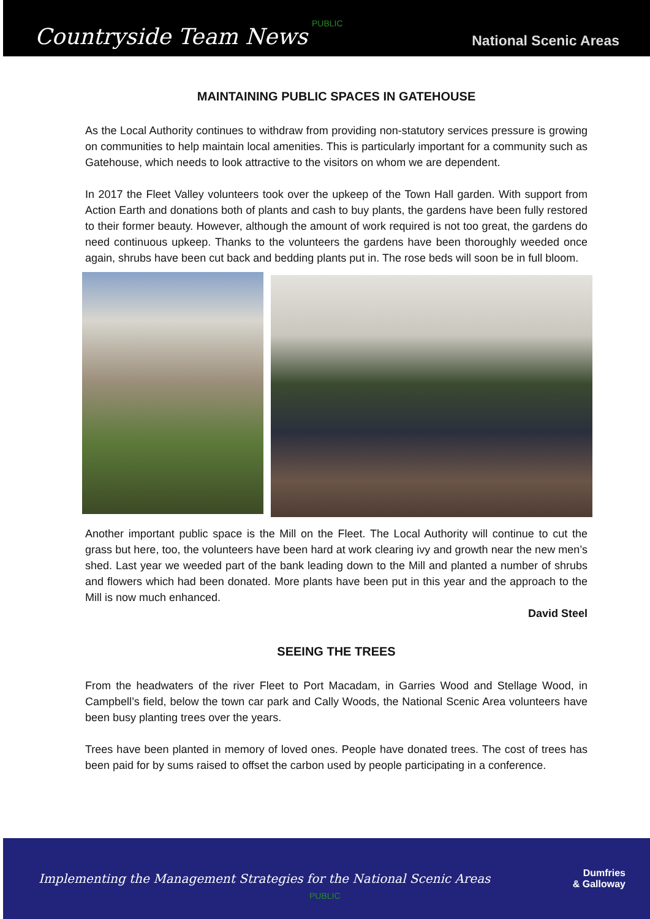Countryside Team News PUBLIC National Scenic Areas
MAINTAINING PUBLIC SPACES IN GATEHOUSE
As the Local Authority continues to withdraw from providing non-statutory services pressure is growing on communities to help maintain local amenities. This is particularly important for a community such as Gatehouse, which needs to look attractive to the visitors on whom we are dependent.
In 2017 the Fleet Valley volunteers took over the upkeep of the Town Hall garden. With support from Action Earth and donations both of plants and cash to buy plants, the gardens have been fully restored to their former beauty. However, although the amount of work required is not too great, the gardens do need continuous upkeep. Thanks to the volunteers the gardens have been thoroughly weeded once again, shrubs have been cut back and bedding plants put in. The rose beds will soon be in full bloom.
Another important public space is the Mill on the Fleet. The Local Authority will continue to cut the grass but here, too, the volunteers have been hard at work clearing ivy and growth near the new men’s shed. Last year we weeded part of the bank leading down to the Mill and planted a number of shrubs and flowers which had been donated. More plants have been put in this year and the approach to the Mill is now much enhanced.
David Steel
SEEING THE TREES
From the headwaters of the river Fleet to Port Macadam, in Garries Wood and Stellage Wood, in Campbell’s field, below the town car park and Cally Woods, the National Scenic Area volunteers have been busy planting trees over the years.
Trees have been planted in memory of loved ones. People have donated trees. The cost of trees has been paid for by sums raised to offset the carbon used by people participating in a conference.
Implementing the Management Strategies for the National Scenic Areas
PUBLIC
Dumfries
& Galloway